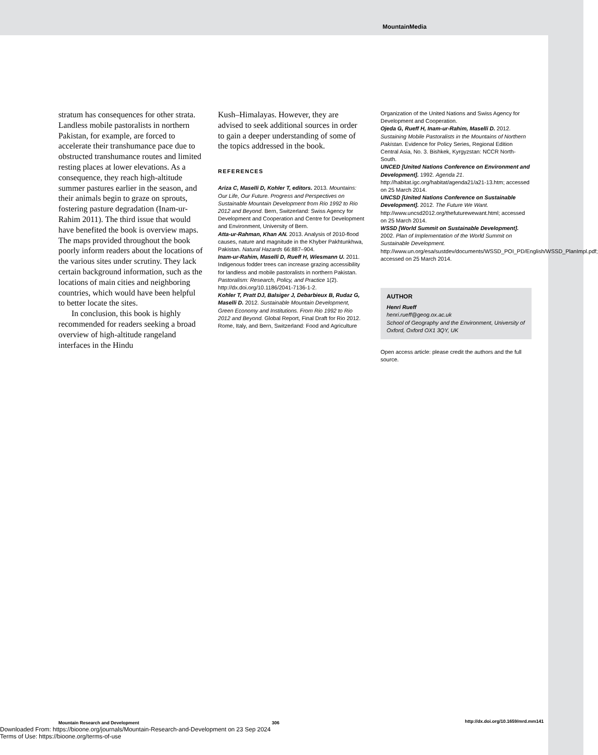MountainMedia
stratum has consequences for other strata. Landless mobile pastoralists in northern Pakistan, for example, are forced to accelerate their transhumance pace due to obstructed transhumance routes and limited resting places at lower elevations. As a consequence, they reach high-altitude summer pastures earlier in the season, and their animals begin to graze on sprouts, fostering pasture degradation (Inam-ur-Rahim 2011). The third issue that would have benefited the book is overview maps. The maps provided throughout the book poorly inform readers about the locations of the various sites under scrutiny. They lack certain background information, such as the locations of main cities and neighboring countries, which would have been helpful to better locate the sites.
In conclusion, this book is highly recommended for readers seeking a broad overview of high-altitude rangeland interfaces in the Hindu
Kush–Himalayas. However, they are advised to seek additional sources in order to gain a deeper understanding of some of the topics addressed in the book.
REFERENCES
Ariza C, Maselli D, Kohler T, editors. 2013. Mountains: Our Life, Our Future. Progress and Perspectives on Sustainable Mountain Development from Rio 1992 to Rio 2012 and Beyond. Bern, Switzerland: Swiss Agency for Development and Cooperation and Centre for Development and Environment, University of Bern.
Atta-ur-Rahman, Khan AN. 2013. Analysis of 2010-flood causes, nature and magnitude in the Khyber Pakhtunkhwa, Pakistan. Natural Hazards 66:887–904.
Inam-ur-Rahim, Maselli D, Rueff H, Wiesmann U. 2011. Indigenous fodder trees can increase grazing accessibility for landless and mobile pastoralists in northern Pakistan. Pastoralism: Research, Policy, and Practice 1(2). http://dx.doi.org/10.1186/2041-7136-1-2.
Kohler T, Pratt DJ, Balsiger J, Debarbieux B, Rudaz G, Maselli D. 2012. Sustainable Mountain Development, Green Economy and Institutions. From Rio 1992 to Rio 2012 and Beyond. Global Report, Final Draft for Rio 2012. Rome, Italy, and Bern, Switzerland: Food and Agriculture
Organization of the United Nations and Swiss Agency for Development and Cooperation.
Ojeda G, Rueff H, Inam-ur-Rahim, Maselli D. 2012. Sustaining Mobile Pastoralists in the Mountains of Northern Pakistan. Evidence for Policy Series, Regional Edition Central Asia, No. 3. Bishkek, Kyrgyzstan: NCCR North-South.
UNCED [United Nations Conference on Environment and Development]. 1992. Agenda 21. http://habitat.igc.org/habitat/agenda21/a21-13.htm; accessed on 25 March 2014.
UNCSD [United Nations Conference on Sustainable Development]. 2012. The Future We Want. http://www.uncsd2012.org/thefuturewewant.html; accessed on 25 March 2014.
WSSD [World Summit on Sustainable Development]. 2002. Plan of Implementation of the World Summit on Sustainable Development. http://www.un.org/esa/sustdev/documents/WSSD_POI_PD/English/WSSD_PlanImpl.pdf; accessed on 25 March 2014.
AUTHOR
Henri Rueff
henri.rueff@geog.ox.ac.uk
School of Geography and the Environment, University of Oxford, Oxford OX1 3QY, UK
Open access article: please credit the authors and the full source.
Mountain Research and Development 306 http://dx.doi.org/10.1659/mrd.mm141
Downloaded From: https://bioone.org/journals/Mountain-Research-and-Development on 23 Sep 2024
Terms of Use: https://bioone.org/terms-of-use